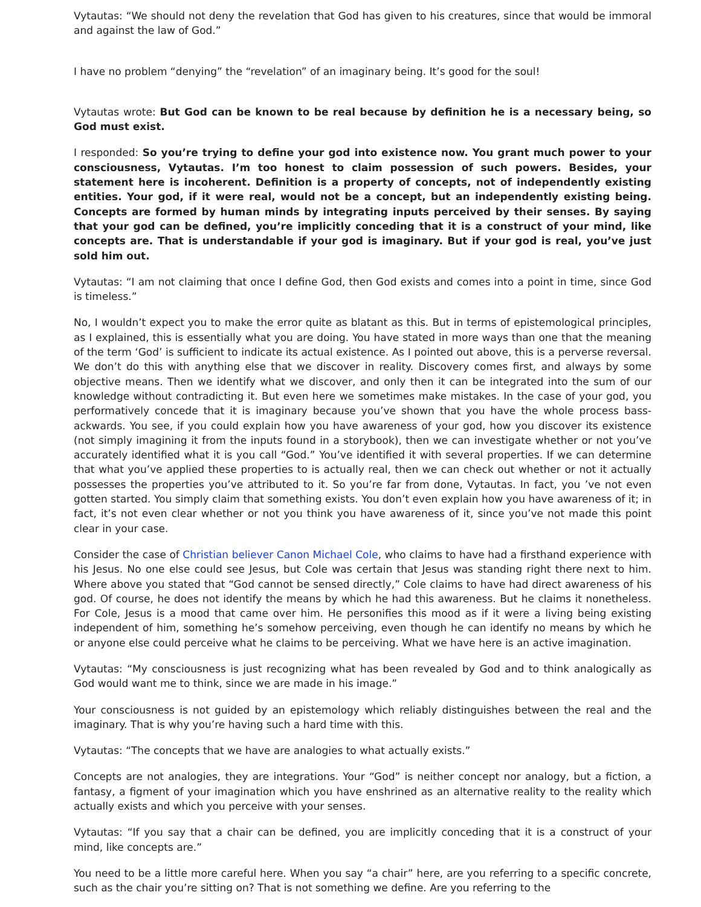Vytautas: “We should not deny the revelation that God has given to his creatures, since that would be immoral and against the law of God.”
I have no problem “denying” the “revelation” of an imaginary being. It’s good for the soul!
Vytautas wrote: But God can be known to be real because by definition he is a necessary being, so God must exist.
I responded: So you’re trying to define your god into existence now. You grant much power to your consciousness, Vytautas. I’m too honest to claim possession of such powers. Besides, your statement here is incoherent. Definition is a property of concepts, not of independently existing entities. Your god, if it were real, would not be a concept, but an independently existing being. Concepts are formed by human minds by integrating inputs perceived by their senses. By saying that your god can be defined, you’re implicitly conceding that it is a construct of your mind, like concepts are. That is understandable if your god is imaginary. But if your god is real, you’ve just sold him out.
Vytautas: “I am not claiming that once I define God, then God exists and comes into a point in time, since God is timeless.”
No, I wouldn’t expect you to make the error quite as blatant as this. But in terms of epistemological principles, as I explained, this is essentially what you are doing. You have stated in more ways than one that the meaning of the term ‘God’ is sufficient to indicate its actual existence. As I pointed out above, this is a perverse reversal. We don’t do this with anything else that we discover in reality. Discovery comes first, and always by some objective means. Then we identify what we discover, and only then it can be integrated into the sum of our knowledge without contradicting it. But even here we sometimes make mistakes. In the case of your god, you performatively concede that it is imaginary because you’ve shown that you have the whole process bass-ackwards. You see, if you could explain how you have awareness of your god, how you discover its existence (not simply imagining it from the inputs found in a storybook), then we can investigate whether or not you’ve accurately identified what it is you call “God.” You’ve identified it with several properties. If we can determine that what you’ve applied these properties to is actually real, then we can check out whether or not it actually possesses the properties you’ve attributed to it. So you’re far from done, Vytautas. In fact, you ’ve not even gotten started. You simply claim that something exists. You don’t even explain how you have awareness of it; in fact, it’s not even clear whether or not you think you have awareness of it, since you’ve not made this point clear in your case.
Consider the case of Christian believer Canon Michael Cole, who claims to have had a firsthand experience with his Jesus. No one else could see Jesus, but Cole was certain that Jesus was standing right there next to him. Where above you stated that “God cannot be sensed directly,” Cole claims to have had direct awareness of his god. Of course, he does not identify the means by which he had this awareness. But he claims it nonetheless. For Cole, Jesus is a mood that came over him. He personifies this mood as if it were a living being existing independent of him, something he’s somehow perceiving, even though he can identify no means by which he or anyone else could perceive what he claims to be perceiving. What we have here is an active imagination.
Vytautas: “My consciousness is just recognizing what has been revealed by God and to think analogically as God would want me to think, since we are made in his image.”
Your consciousness is not guided by an epistemology which reliably distinguishes between the real and the imaginary. That is why you’re having such a hard time with this.
Vytautas: “The concepts that we have are analogies to what actually exists.”
Concepts are not analogies, they are integrations. Your “God” is neither concept nor analogy, but a fiction, a fantasy, a figment of your imagination which you have enshrined as an alternative reality to the reality which actually exists and which you perceive with your senses.
Vytautas: “If you say that a chair can be defined, you are implicitly conceding that it is a construct of your mind, like concepts are.”
You need to be a little more careful here. When you say “a chair” here, are you referring to a specific concrete, such as the chair you’re sitting on? That is not something we define. Are you referring to the